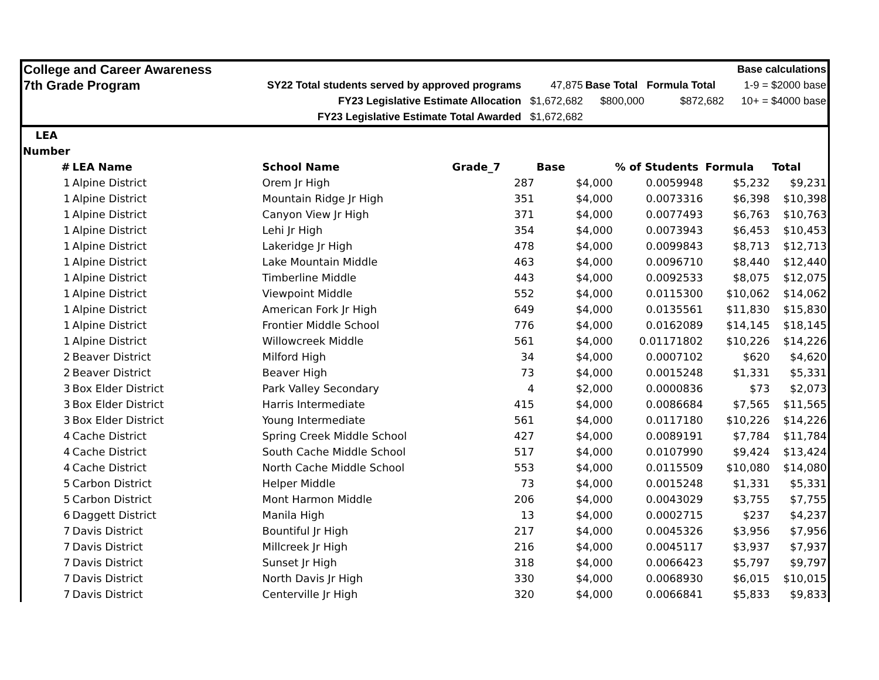| College and Career Awareness | | | | | Base calculations |
| 7th Grade Program | SY22 Total students served by approved programs | 47,875 | Base Total | Formula Total | 1-9 = $2000 base |
| | FY23 Legislative Estimate Allocation | $1,672,682 | $800,000 | $872,682 | 10+ = $4000 base |
| | FY23 Legislative Estimate Total Awarded | $1,672,682 | | | |
| LEA | | | | | | | |
| --- | --- | --- | --- | --- | --- | --- | --- |
| Number | | | | | | | |
| # | LEA Name | School Name | Grade_7 | Base | % of Students | Formula | Total |
| 1 | Alpine District | Orem Jr High | 287 | $4,000 | 0.0059948 | $5,232 | $9,231 |
| 1 | Alpine District | Mountain Ridge Jr High | 351 | $4,000 | 0.0073316 | $6,398 | $10,398 |
| 1 | Alpine District | Canyon View Jr High | 371 | $4,000 | 0.0077493 | $6,763 | $10,763 |
| 1 | Alpine District | Lehi Jr High | 354 | $4,000 | 0.0073943 | $6,453 | $10,453 |
| 1 | Alpine District | Lakeridge Jr High | 478 | $4,000 | 0.0099843 | $8,713 | $12,713 |
| 1 | Alpine District | Lake Mountain Middle | 463 | $4,000 | 0.0096710 | $8,440 | $12,440 |
| 1 | Alpine District | Timberline Middle | 443 | $4,000 | 0.0092533 | $8,075 | $12,075 |
| 1 | Alpine District | Viewpoint Middle | 552 | $4,000 | 0.0115300 | $10,062 | $14,062 |
| 1 | Alpine District | American Fork Jr High | 649 | $4,000 | 0.0135561 | $11,830 | $15,830 |
| 1 | Alpine District | Frontier Middle School | 776 | $4,000 | 0.0162089 | $14,145 | $18,145 |
| 1 | Alpine District | Willowcreek Middle | 561 | $4,000 | 0.01171802 | $10,226 | $14,226 |
| 2 | Beaver District | Milford High | 34 | $4,000 | 0.0007102 | $620 | $4,620 |
| 2 | Beaver District | Beaver High | 73 | $4,000 | 0.0015248 | $1,331 | $5,331 |
| 3 | Box Elder District | Park Valley Secondary | 4 | $2,000 | 0.0000836 | $73 | $2,073 |
| 3 | Box Elder District | Harris Intermediate | 415 | $4,000 | 0.0086684 | $7,565 | $11,565 |
| 3 | Box Elder District | Young Intermediate | 561 | $4,000 | 0.0117180 | $10,226 | $14,226 |
| 4 | Cache District | Spring Creek Middle School | 427 | $4,000 | 0.0089191 | $7,784 | $11,784 |
| 4 | Cache District | South Cache Middle School | 517 | $4,000 | 0.0107990 | $9,424 | $13,424 |
| 4 | Cache District | North Cache Middle School | 553 | $4,000 | 0.0115509 | $10,080 | $14,080 |
| 5 | Carbon District | Helper Middle | 73 | $4,000 | 0.0015248 | $1,331 | $5,331 |
| 5 | Carbon District | Mont Harmon Middle | 206 | $4,000 | 0.0043029 | $3,755 | $7,755 |
| 6 | Daggett District | Manila High | 13 | $4,000 | 0.0002715 | $237 | $4,237 |
| 7 | Davis District | Bountiful Jr High | 217 | $4,000 | 0.0045326 | $3,956 | $7,956 |
| 7 | Davis District | Millcreek Jr High | 216 | $4,000 | 0.0045117 | $3,937 | $7,937 |
| 7 | Davis District | Sunset Jr High | 318 | $4,000 | 0.0066423 | $5,797 | $9,797 |
| 7 | Davis District | North Davis Jr High | 330 | $4,000 | 0.0068930 | $6,015 | $10,015 |
| 7 | Davis District | Centerville Jr High | 320 | $4,000 | 0.0066841 | $5,833 | $9,833 |